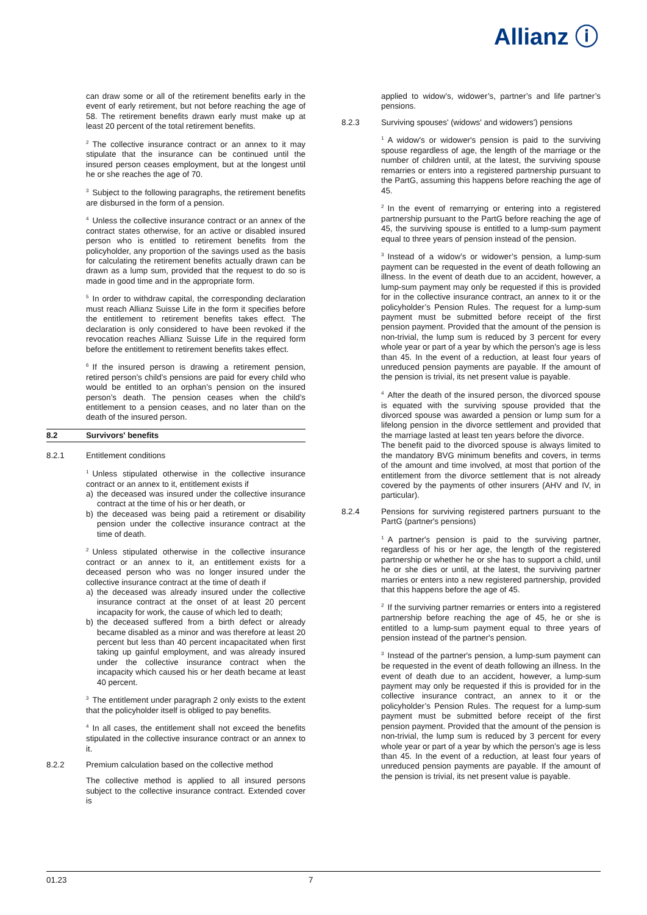Allianz ⓘ
can draw some or all of the retirement benefits early in the event of early retirement, but not before reaching the age of 58. The retirement benefits drawn early must make up at least 20 percent of the total retirement benefits.
<sup>2</sup> The collective insurance contract or an annex to it may stipulate that the insurance can be continued until the insured person ceases employment, but at the longest until he or she reaches the age of 70.
<sup>3</sup> Subject to the following paragraphs, the retirement benefits are disbursed in the form of a pension.
<sup>4</sup> Unless the collective insurance contract or an annex of the contract states otherwise, for an active or disabled insured person who is entitled to retirement benefits from the policyholder, any proportion of the savings used as the basis for calculating the retirement benefits actually drawn can be drawn as a lump sum, provided that the request to do so is made in good time and in the appropriate form.
<sup>5</sup> In order to withdraw capital, the corresponding declaration must reach Allianz Suisse Life in the form it specifies before the entitlement to retirement benefits takes effect. The declaration is only considered to have been revoked if the revocation reaches Allianz Suisse Life in the required form before the entitlement to retirement benefits takes effect.
<sup>6</sup> If the insured person is drawing a retirement pension, retired person’s child’s pensions are paid for every child who would be entitled to an orphan’s pension on the insured person’s death. The pension ceases when the child’s entitlement to a pension ceases, and no later than on the death of the insured person.
8.2 Survivors' benefits
8.2.1 Entitlement conditions
<sup>1</sup> Unless stipulated otherwise in the collective insurance contract or an annex to it, entitlement exists if
a) the deceased was insured under the collective insurance contract at the time of his or her death, or
b) the deceased was being paid a retirement or disability pension under the collective insurance contract at the time of death.
<sup>2</sup> Unless stipulated otherwise in the collective insurance contract or an annex to it, an entitlement exists for a deceased person who was no longer insured under the collective insurance contract at the time of death if
a) the deceased was already insured under the collective insurance contract at the onset of at least 20 percent incapacity for work, the cause of which led to death;
b) the deceased suffered from a birth defect or already became disabled as a minor and was therefore at least 20 percent but less than 40 percent incapacitated when first taking up gainful employment, and was already insured under the collective insurance contract when the incapacity which caused his or her death became at least 40 percent.
<sup>3</sup> The entitlement under paragraph 2 only exists to the extent that the policyholder itself is obliged to pay benefits.
<sup>4</sup> In all cases, the entitlement shall not exceed the benefits stipulated in the collective insurance contract or an annex to it.
8.2.2 Premium calculation based on the collective method
The collective method is applied to all insured persons subject to the collective insurance contract. Extended cover is
applied to widow’s, widower’s, partner’s and life partner’s pensions.
8.2.3 Surviving spouses' (widows' and widowers') pensions
<sup>1</sup> A widow's or widower's pension is paid to the surviving spouse regardless of age, the length of the marriage or the number of children until, at the latest, the surviving spouse remarries or enters into a registered partnership pursuant to the PartG, assuming this happens before reaching the age of 45.
<sup>2</sup> In the event of remarrying or entering into a registered partnership pursuant to the PartG before reaching the age of 45, the surviving spouse is entitled to a lump-sum payment equal to three years of pension instead of the pension.
<sup>3</sup> Instead of a widow’s or widower’s pension, a lump-sum payment can be requested in the event of death following an illness. In the event of death due to an accident, however, a lump-sum payment may only be requested if this is provided for in the collective insurance contract, an annex to it or the policyholder’s Pension Rules. The request for a lump-sum payment must be submitted before receipt of the first pension payment. Provided that the amount of the pension is non-trivial, the lump sum is reduced by 3 percent for every whole year or part of a year by which the person's age is less than 45. In the event of a reduction, at least four years of unreduced pension payments are payable. If the amount of the pension is trivial, its net present value is payable.
<sup>4</sup> After the death of the insured person, the divorced spouse is equated with the surviving spouse provided that the divorced spouse was awarded a pension or lump sum for a lifelong pension in the divorce settlement and provided that the marriage lasted at least ten years before the divorce.
The benefit paid to the divorced spouse is always limited to the mandatory BVG minimum benefits and covers, in terms of the amount and time involved, at most that portion of the entitlement from the divorce settlement that is not already covered by the payments of other insurers (AHV and IV, in particular).
8.2.4 Pensions for surviving registered partners pursuant to the PartG (partner's pensions)
<sup>1</sup> A partner's pension is paid to the surviving partner, regardless of his or her age, the length of the registered partnership or whether he or she has to support a child, until he or she dies or until, at the latest, the surviving partner marries or enters into a new registered partnership, provided that this happens before the age of 45.
<sup>2</sup> If the surviving partner remarries or enters into a registered partnership before reaching the age of 45, he or she is entitled to a lump-sum payment equal to three years of pension instead of the partner's pension.
<sup>3</sup> Instead of the partner's pension, a lump-sum payment can be requested in the event of death following an illness. In the event of death due to an accident, however, a lump-sum payment may only be requested if this is provided for in the collective insurance contract, an annex to it or the policyholder’s Pension Rules. The request for a lump-sum payment must be submitted before receipt of the first pension payment. Provided that the amount of the pension is non-trivial, the lump sum is reduced by 3 percent for every whole year or part of a year by which the person’s age is less than 45. In the event of a reduction, at least four years of unreduced pension payments are payable. If the amount of the pension is trivial, its net present value is payable.
01.23 7